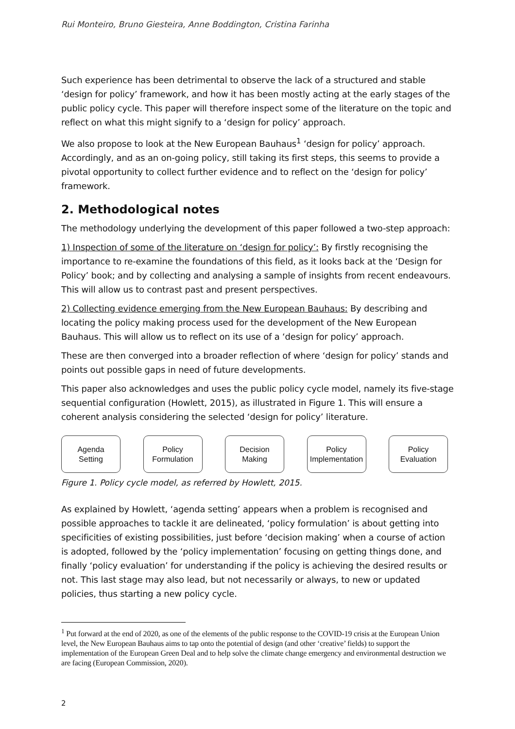Rui Monteiro, Bruno Giesteira, Anne Boddington, Cristina Farinha
Such experience has been detrimental to observe the lack of a structured and stable ‘design for policy’ framework, and how it has been mostly acting at the early stages of the public policy cycle. This paper will therefore inspect some of the literature on the topic and reflect on what this might signify to a ‘design for policy’ approach.
We also propose to look at the New European Bauhaus<sup>1</sup> ‘design for policy’ approach. Accordingly, and as an on-going policy, still taking its first steps, this seems to provide a pivotal opportunity to collect further evidence and to reflect on the ‘design for policy’ framework.
2. Methodological notes
The methodology underlying the development of this paper followed a two-step approach:
1) Inspection of some of the literature on ‘design for policy’: By firstly recognising the importance to re-examine the foundations of this field, as it looks back at the ‘Design for Policy’ book; and by collecting and analysing a sample of insights from recent endeavours. This will allow us to contrast past and present perspectives.
2) Collecting evidence emerging from the New European Bauhaus: By describing and locating the policy making process used for the development of the New European Bauhaus. This will allow us to reflect on its use of a ‘design for policy’ approach.
These are then converged into a broader reflection of where ‘design for policy’ stands and points out possible gaps in need of future developments.
This paper also acknowledges and uses the public policy cycle model, namely its five-stage sequential configuration (Howlett, 2015), as illustrated in Figure 1. This will ensure a coherent analysis considering the selected ‘design for policy’ literature.
Agenda
Setting
Policy
Formulation
Decision
Making
Policy
Implementation
Policy
Evaluation
Figure 1. Policy cycle model, as referred by Howlett, 2015.
As explained by Howlett, ‘agenda setting’ appears when a problem is recognised and possible approaches to tackle it are delineated, ‘policy formulation’ is about getting into specificities of existing possibilities, just before ‘decision making’ when a course of action is adopted, followed by the ‘policy implementation’ focusing on getting things done, and finally ‘policy evaluation’ for understanding if the policy is achieving the desired results or not. This last stage may also lead, but not necessarily or always, to new or updated policies, thus starting a new policy cycle.
<sup>1</sup> Put forward at the end of 2020, as one of the elements of the public response to the COVID-19 crisis at the European Union level, the New European Bauhaus aims to tap onto the potential of design (and other ‘creative’ fields) to support the implementation of the European Green Deal and to help solve the climate change emergency and environmental destruction we are facing (European Commission, 2020).
2